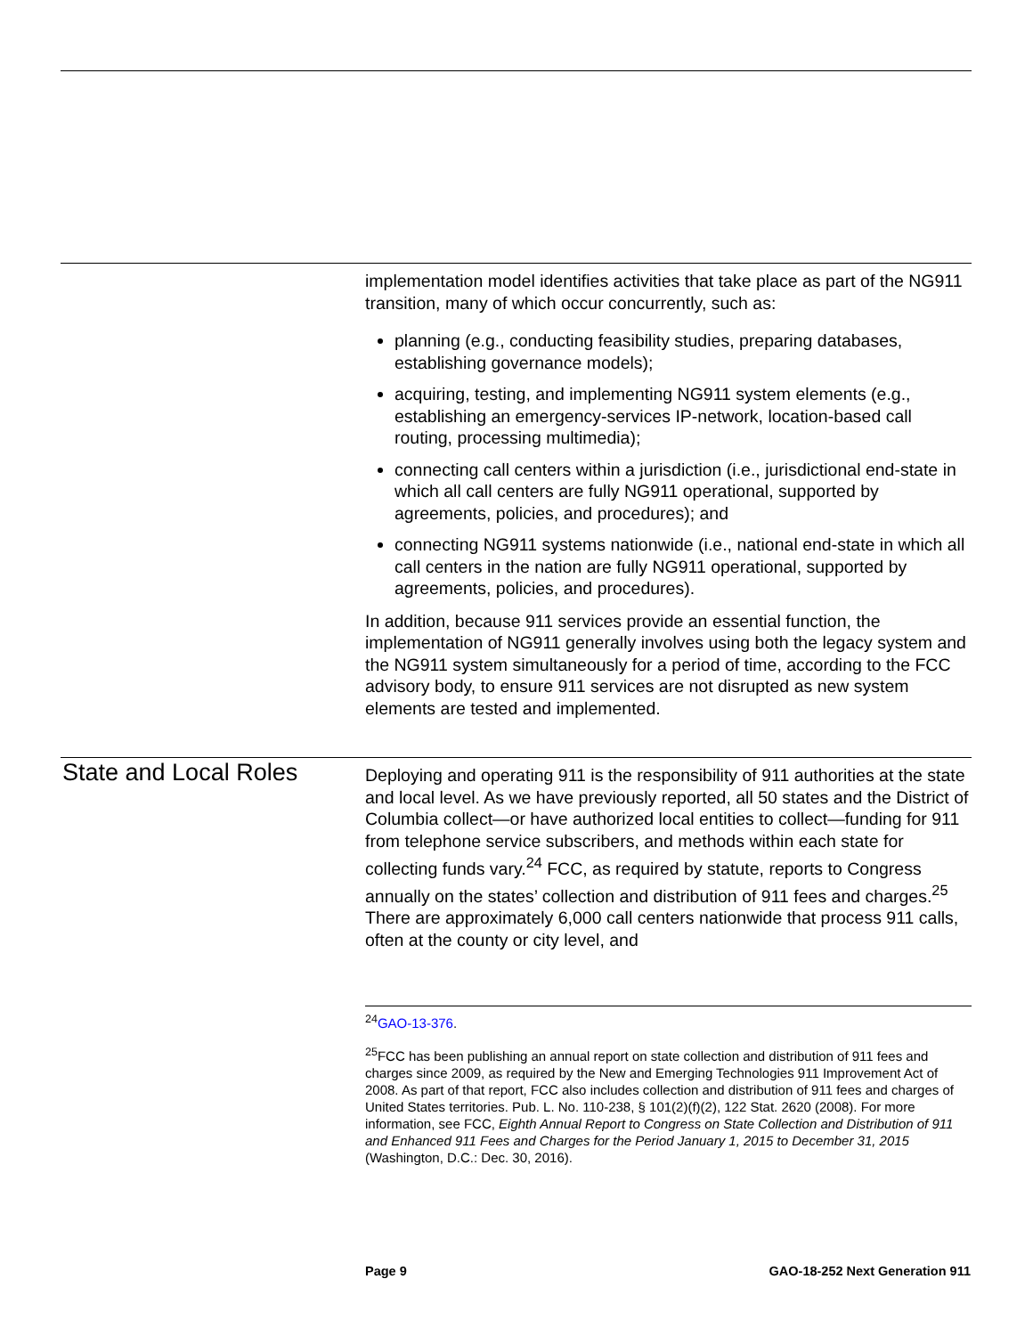implementation model identifies activities that take place as part of the NG911 transition, many of which occur concurrently, such as:
planning (e.g., conducting feasibility studies, preparing databases, establishing governance models);
acquiring, testing, and implementing NG911 system elements (e.g., establishing an emergency-services IP-network, location-based call routing, processing multimedia);
connecting call centers within a jurisdiction (i.e., jurisdictional end-state in which all call centers are fully NG911 operational, supported by agreements, policies, and procedures); and
connecting NG911 systems nationwide (i.e., national end-state in which all call centers in the nation are fully NG911 operational, supported by agreements, policies, and procedures).
In addition, because 911 services provide an essential function, the implementation of NG911 generally involves using both the legacy system and the NG911 system simultaneously for a period of time, according to the FCC advisory body, to ensure 911 services are not disrupted as new system elements are tested and implemented.
State and Local Roles
Deploying and operating 911 is the responsibility of 911 authorities at the state and local level. As we have previously reported, all 50 states and the District of Columbia collect—or have authorized local entities to collect—funding for 911 from telephone service subscribers, and methods within each state for collecting funds vary.<sup>24</sup> FCC, as required by statute, reports to Congress annually on the states’ collection and distribution of 911 fees and charges.<sup>25</sup> There are approximately 6,000 call centers nationwide that process 911 calls, often at the county or city level, and
<sup>24</sup> GAO-13-376.
<sup>25</sup>FCC has been publishing an annual report on state collection and distribution of 911 fees and charges since 2009, as required by the New and Emerging Technologies 911 Improvement Act of 2008. As part of that report, FCC also includes collection and distribution of 911 fees and charges of United States territories. Pub. L. No. 110-238, § 101(2)(f)(2), 122 Stat. 2620 (2008). For more information, see FCC, Eighth Annual Report to Congress on State Collection and Distribution of 911 and Enhanced 911 Fees and Charges for the Period January 1, 2015 to December 31, 2015 (Washington, D.C.: Dec. 30, 2016).
Page 9 GAO-18-252 Next Generation 911